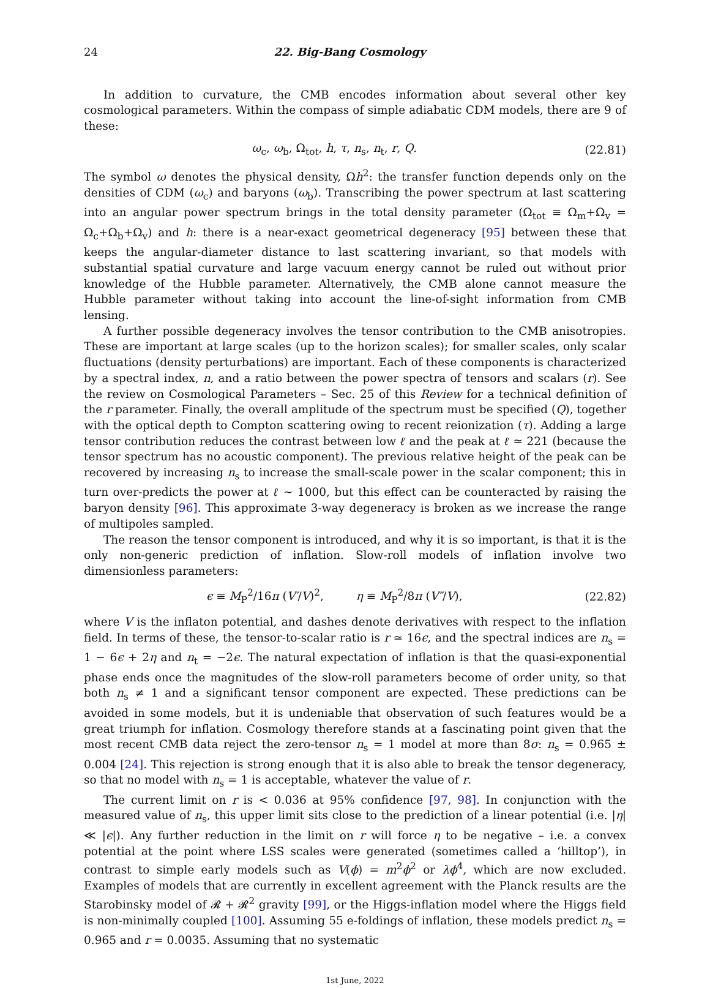24 22. Big-Bang Cosmology
In addition to curvature, the CMB encodes information about several other key cosmological parameters. Within the compass of simple adiabatic CDM models, there are 9 of these:
ω<sub>c</sub>, ω<sub>b</sub>, Ω<sub>tot</sub>, h, τ, n<sub>s</sub>, n<sub>t</sub>, r, Q. (22.81)
The symbol ω denotes the physical density, Ωh<sup>2</sup>: the transfer function depends only on the densities of CDM (ω<sub>c</sub>) and baryons (ω<sub>b</sub>). Transcribing the power spectrum at last scattering into an angular power spectrum brings in the total density parameter (Ω<sub>tot</sub> ≡ Ω<sub>m</sub>+Ω<sub>v</sub> = Ω<sub>c</sub>+Ω<sub>b</sub>+Ω<sub>v</sub>) and h: there is a near-exact geometrical degeneracy [95] between these that keeps the angular-diameter distance to last scattering invariant, so that models with substantial spatial curvature and large vacuum energy cannot be ruled out without prior knowledge of the Hubble parameter. Alternatively, the CMB alone cannot measure the Hubble parameter without taking into account the line-of-sight information from CMB lensing.
A further possible degeneracy involves the tensor contribution to the CMB anisotropies. These are important at large scales (up to the horizon scales); for smaller scales, only scalar fluctuations (density perturbations) are important. Each of these components is characterized by a spectral index, n, and a ratio between the power spectra of tensors and scalars (r). See the review on Cosmological Parameters – Sec. 25 of this Review for a technical definition of the r parameter. Finally, the overall amplitude of the spectrum must be specified (Q), together with the optical depth to Compton scattering owing to recent reionization (τ). Adding a large tensor contribution reduces the contrast between low ℓ and the peak at ℓ ≃ 221 (because the tensor spectrum has no acoustic component). The previous relative height of the peak can be recovered by increasing n<sub>s</sub> to increase the small-scale power in the scalar component; this in turn over-predicts the power at ℓ ∼ 1000, but this effect can be counteracted by raising the baryon density [96]. This approximate 3-way degeneracy is broken as we increase the range of multipoles sampled.
The reason the tensor component is introduced, and why it is so important, is that it is the only non-generic prediction of inflation. Slow-roll models of inflation involve two dimensionless parameters:
ϵ ≡ M<sub>P</sub><sup>2</sup>/16π (V′/V)<sup>2</sup>, η ≡ M<sub>P</sub><sup>2</sup>/8π (V″/V), (22.82)
where V is the inflaton potential, and dashes denote derivatives with respect to the inflation field. In terms of these, the tensor-to-scalar ratio is r ≃ 16ϵ, and the spectral indices are n<sub>s</sub> = 1 − 6ϵ + 2η and n<sub>t</sub> = −2ϵ. The natural expectation of inflation is that the quasi-exponential phase ends once the magnitudes of the slow-roll parameters become of order unity, so that both n<sub>s</sub> ≠ 1 and a significant tensor component are expected. These predictions can be avoided in some models, but it is undeniable that observation of such features would be a great triumph for inflation. Cosmology therefore stands at a fascinating point given that the most recent CMB data reject the zero-tensor n<sub>s</sub> = 1 model at more than 8σ: n<sub>s</sub> = 0.965 ± 0.004 [24]. This rejection is strong enough that it is also able to break the tensor degeneracy, so that no model with n<sub>s</sub> = 1 is acceptable, whatever the value of r.
The current limit on r is < 0.036 at 95% confidence [97, 98]. In conjunction with the measured value of n<sub>s</sub>, this upper limit sits close to the prediction of a linear potential (i.e. |η| ≪ |ϵ|). Any further reduction in the limit on r will force η to be negative – i.e. a convex potential at the point where LSS scales were generated (sometimes called a ‘hilltop’), in contrast to simple early models such as V(ϕ) = m<sup>2</sup>ϕ<sup>2</sup> or λϕ<sup>4</sup>, which are now excluded. Examples of models that are currently in excellent agreement with the Planck results are the Starobinsky model of 𝓡 + 𝓡<sup>2</sup> gravity [99], or the Higgs-inflation model where the Higgs field is non-minimally coupled [100]. Assuming 55 e-foldings of inflation, these models predict n<sub>s</sub> = 0.965 and r = 0.0035. Assuming that no systematic
1st June, 2022